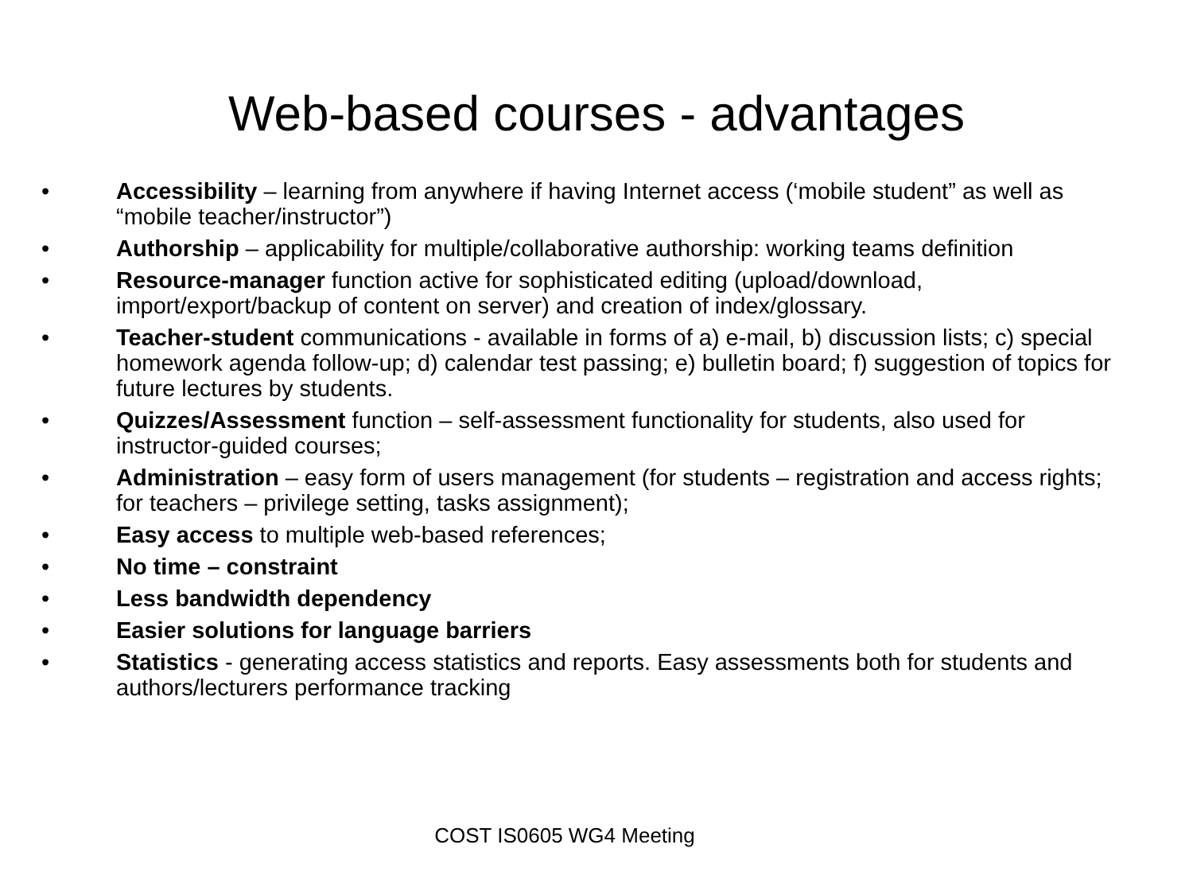Web-based courses - advantages
• Accessibility – learning from anywhere if having Internet access (‘mobile student” as well as “mobile teacher/instructor”)
• Authorship – applicability for multiple/collaborative authorship: working teams definition
• Resource-manager function active for sophisticated editing (upload/download, import/export/backup of content on server) and creation of index/glossary.
• Teacher-student communications - available in forms of a) e-mail, b) discussion lists; c) special homework agenda follow-up; d) calendar test passing; e) bulletin board; f) suggestion of topics for future lectures by students.
• Quizzes/Assessment function – self-assessment functionality for students, also used for instructor-guided courses;
• Administration – easy form of users management (for students – registration and access rights; for teachers – privilege setting, tasks assignment);
• Easy access to multiple web-based references;
• No time – constraint
• Less bandwidth dependency
• Easier solutions for language barriers
• Statistics - generating access statistics and reports. Easy assessments both for students and authors/lecturers performance tracking
COST IS0605 WG4 Meeting